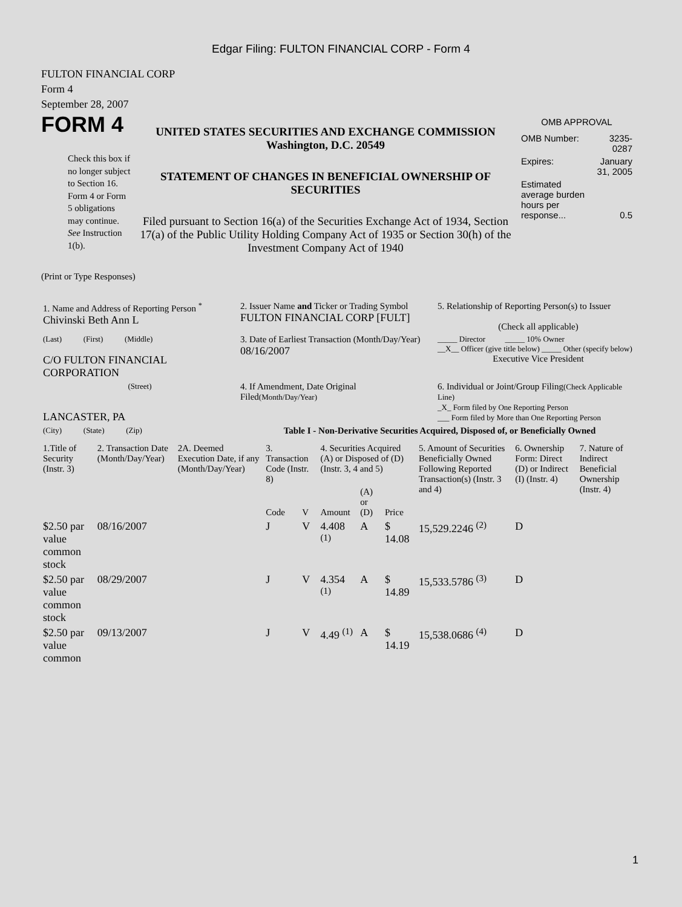Edgar Filing: FULTON FINANCIAL CORP - Form 4
FULTON FINANCIAL CORP
Form 4
September 28, 2007
FORM 4
Check this box if no longer subject to Section 16. Form 4 or Form 5 obligations may continue. See Instruction 1(b).
UNITED STATES SECURITIES AND EXCHANGE COMMISSION
Washington, D.C. 20549
STATEMENT OF CHANGES IN BENEFICIAL OWNERSHIP OF SECURITIES
Filed pursuant to Section 16(a) of the Securities Exchange Act of 1934, Section 17(a) of the Public Utility Holding Company Act of 1935 or Section 30(h) of the Investment Company Act of 1940
OMB APPROVAL
| OMB Number: | 3235-0287 |
| Expires: | January 31, 2005 |
| Estimated average burden hours per response... | 0.5 |
(Print or Type Responses)
| 1. Name and Address of Reporting Person <sup>*</sup> Chivinski Beth Ann L | 2. Issuer Name and Ticker or Trading Symbol FULTON FINANCIAL CORP [FULT] | 5. Relationship of Reporting Person(s) to Issuer (Check all applicable) |
| (Last) (First) (Middle) C/O FULTON FINANCIAL CORPORATION | 3. Date of Earliest Transaction (Month/Day/Year) 08/16/2007 | _____ Director _____ 10% Owner __X__ Officer (give title below) _____ Other (specify below) Executive Vice President |
| (Street) LANCASTER, PA | 4. If Amendment, Date Original Filed (Month/Day/Year) | 6. Individual or Joint/Group Filing (Check Applicable Line) _X_ Form filed by One Reporting Person ___ Form filed by More than One Reporting Person |
| (City) (State) (Zip) | Table I - Non-Derivative Securities Acquired, Disposed of, or Beneficially Owned | |
| 1.Title of Security (Instr. 3) | 2. Transaction Date (Month/Day/Year) | 2A. Deemed Execution Date, if any (Month/Day/Year) | 3. Transaction Code (Instr. 8) | | 4. Securities Acquired (A) or Disposed of (D) (Instr. 3, 4 and 5) | | | 5. Amount of Securities Beneficially Owned Following Reported Transaction(s) (Instr. 3 and 4) | 6. Ownership Form: Direct (D) or Indirect (I) (Instr. 4) | 7. Nature of Indirect Beneficial Ownership (Instr. 4) |
| --- | --- | --- | --- | --- | --- | --- | --- | --- | --- | --- |
| | | | Code | V | Amount | (A) or (D) | Price | | | |
| $2.50 par value common stock | 08/16/2007 | | J | V | 4.408 <sup>(1)</sup> | A | $ 14.08 | 15,529.2246 <sup>(2)</sup> | D | |
| $2.50 par value common stock | 08/29/2007 | | J | V | 4.354 <sup>(1)</sup> | A | $ 14.89 | 15,533.5786 <sup>(3)</sup> | D | |
| $2.50 par value common | 09/13/2007 | | J | V | 4.49 <sup>(1)</sup> | A | $ 14.19 | 15,538.0686 <sup>(4)</sup> | D | |
1